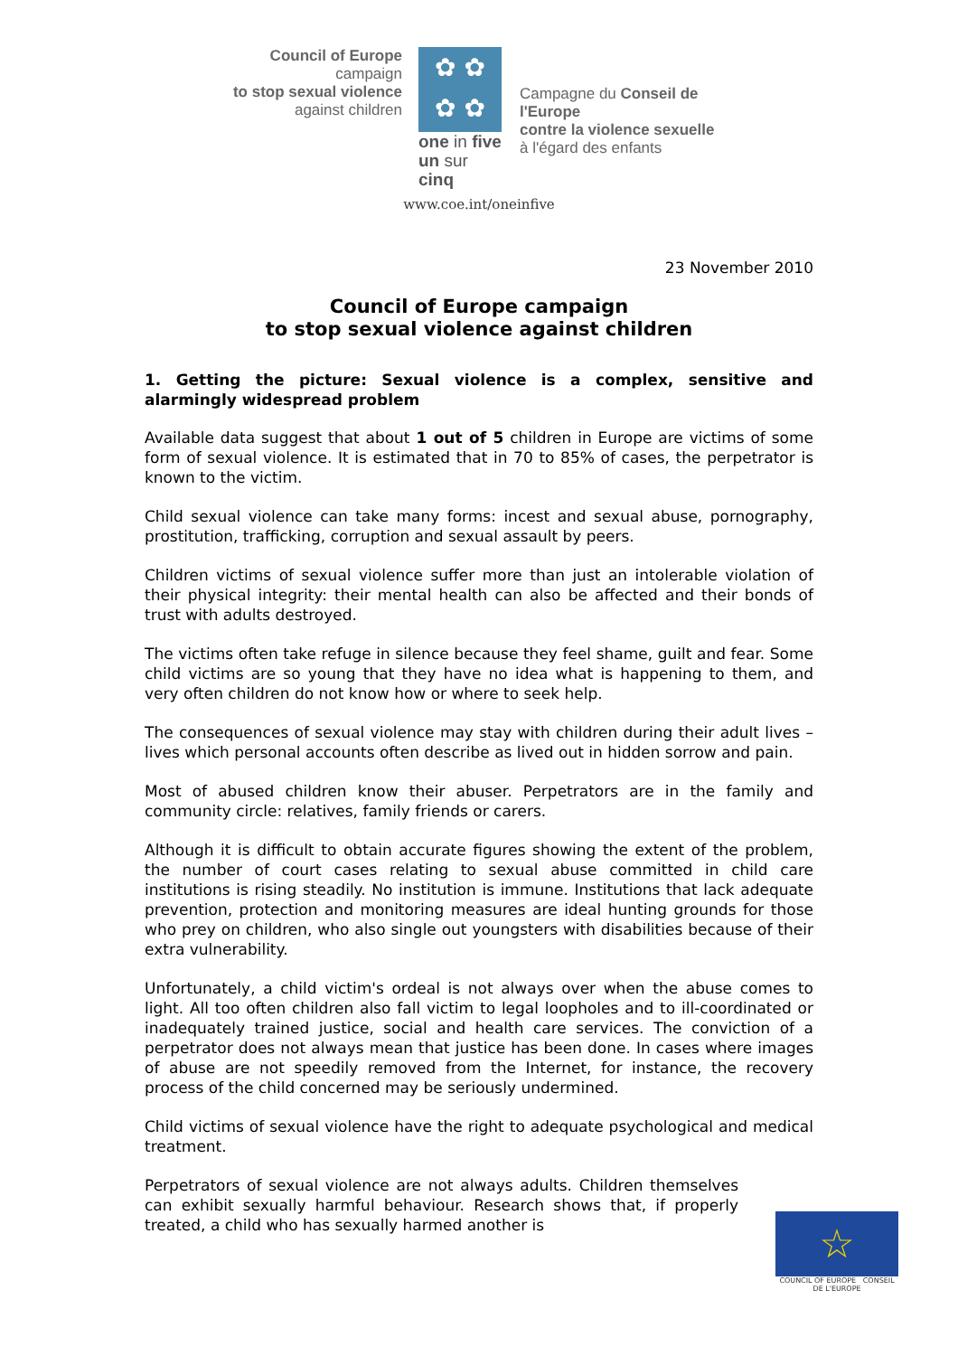Council of Europe campaign
to stop sexual violence
against children
✿ ✿
✿ ✿
one in five
un sur cinq
Campagne du Conseil de l'Europe
contre la violence sexuelle
à l'égard des enfants
www.coe.int/oneinfive
23 November 2010
Council of Europe campaign
to stop sexual violence against children
1. Getting the picture: Sexual violence is a complex, sensitive and alarmingly widespread problem
Available data suggest that about 1 out of 5 children in Europe are victims of some form of sexual violence. It is estimated that in 70 to 85% of cases, the perpetrator is known to the victim.
Child sexual violence can take many forms: incest and sexual abuse, pornography, prostitution, trafficking, corruption and sexual assault by peers.
Children victims of sexual violence suffer more than just an intolerable violation of their physical integrity: their mental health can also be affected and their bonds of trust with adults destroyed.
The victims often take refuge in silence because they feel shame, guilt and fear. Some child victims are so young that they have no idea what is happening to them, and very often children do not know how or where to seek help.
The consequences of sexual violence may stay with children during their adult lives – lives which personal accounts often describe as lived out in hidden sorrow and pain.
Most of abused children know their abuser. Perpetrators are in the family and community circle: relatives, family friends or carers.
Although it is difficult to obtain accurate figures showing the extent of the problem, the number of court cases relating to sexual abuse committed in child care institutions is rising steadily. No institution is immune. Institutions that lack adequate prevention, protection and monitoring measures are ideal hunting grounds for those who prey on children, who also single out youngsters with disabilities because of their extra vulnerability.
Unfortunately, a child victim's ordeal is not always over when the abuse comes to light. All too often children also fall victim to legal loopholes and to ill-coordinated or inadequately trained justice, social and health care services. The conviction of a perpetrator does not always mean that justice has been done. In cases where images of abuse are not speedily removed from the Internet, for instance, the recovery process of the child concerned may be seriously undermined.
Child victims of sexual violence have the right to adequate psychological and medical treatment.
Perpetrators of sexual violence are not always adults. Children themselves can exhibit sexually harmful behaviour. Research shows that, if properly treated, a child who has sexually harmed another is
☆
COUNCIL OF EUROPE CONSEIL DE L'EUROPE